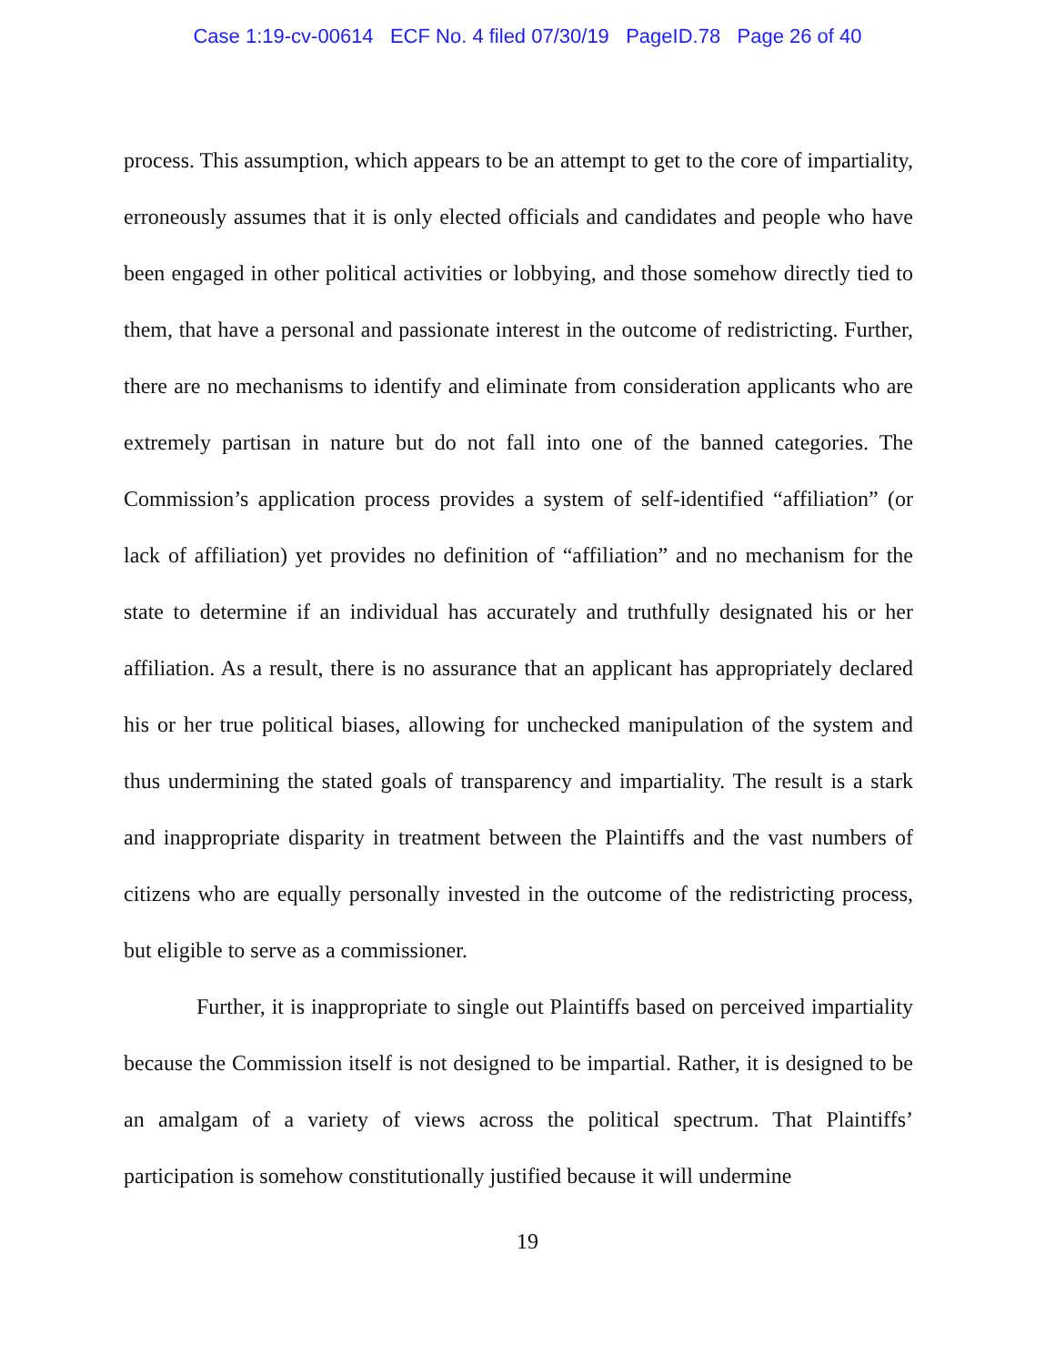Case 1:19-cv-00614 ECF No. 4 filed 07/30/19 PageID.78 Page 26 of 40
process. This assumption, which appears to be an attempt to get to the core of impartiality, erroneously assumes that it is only elected officials and candidates and people who have been engaged in other political activities or lobbying, and those somehow directly tied to them, that have a personal and passionate interest in the outcome of redistricting. Further, there are no mechanisms to identify and eliminate from consideration applicants who are extremely partisan in nature but do not fall into one of the banned categories. The Commission’s application process provides a system of self-identified “affiliation” (or lack of affiliation) yet provides no definition of “affiliation” and no mechanism for the state to determine if an individual has accurately and truthfully designated his or her affiliation. As a result, there is no assurance that an applicant has appropriately declared his or her true political biases, allowing for unchecked manipulation of the system and thus undermining the stated goals of transparency and impartiality. The result is a stark and inappropriate disparity in treatment between the Plaintiffs and the vast numbers of citizens who are equally personally invested in the outcome of the redistricting process, but eligible to serve as a commissioner.
Further, it is inappropriate to single out Plaintiffs based on perceived impartiality because the Commission itself is not designed to be impartial. Rather, it is designed to be an amalgam of a variety of views across the political spectrum. That Plaintiffs’ participation is somehow constitutionally justified because it will undermine
19